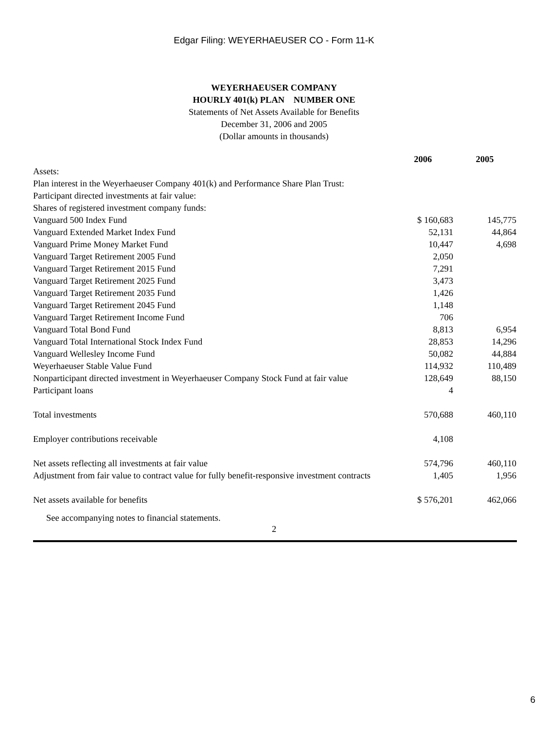Edgar Filing: WEYERHAEUSER CO - Form 11-K
WEYERHAEUSER COMPANY
HOURLY 401(k) PLAN NUMBER ONE
Statements of Net Assets Available for Benefits
December 31, 2006 and 2005
(Dollar amounts in thousands)
| | 2006 | 2005 |
| Assets: | | |
| Plan interest in the Weyerhaeuser Company 401(k) and Performance Share Plan Trust: | | |
| Participant directed investments at fair value: | | |
| Shares of registered investment company funds: | | |
| Vanguard 500 Index Fund | $ 160,683 | 145,775 |
| Vanguard Extended Market Index Fund | 52,131 | 44,864 |
| Vanguard Prime Money Market Fund | 10,447 | 4,698 |
| Vanguard Target Retirement 2005 Fund | 2,050 | |
| Vanguard Target Retirement 2015 Fund | 7,291 | |
| Vanguard Target Retirement 2025 Fund | 3,473 | |
| Vanguard Target Retirement 2035 Fund | 1,426 | |
| Vanguard Target Retirement 2045 Fund | 1,148 | |
| Vanguard Target Retirement Income Fund | 706 | |
| Vanguard Total Bond Fund | 8,813 | 6,954 |
| Vanguard Total International Stock Index Fund | 28,853 | 14,296 |
| Vanguard Wellesley Income Fund | 50,082 | 44,884 |
| Weyerhaeuser Stable Value Fund | 114,932 | 110,489 |
| Nonparticipant directed investment in Weyerhaeuser Company Stock Fund at fair value | 128,649 | 88,150 |
| Participant loans | 4 | |
| Total investments | 570,688 | 460,110 |
| Employer contributions receivable | 4,108 | |
| Net assets reflecting all investments at fair value | 574,796 | 460,110 |
| Adjustment from fair value to contract value for fully benefit-responsive investment contracts | 1,405 | 1,956 |
| Net assets available for benefits | $ 576,201 | 462,066 |
See accompanying notes to financial statements.
2
6